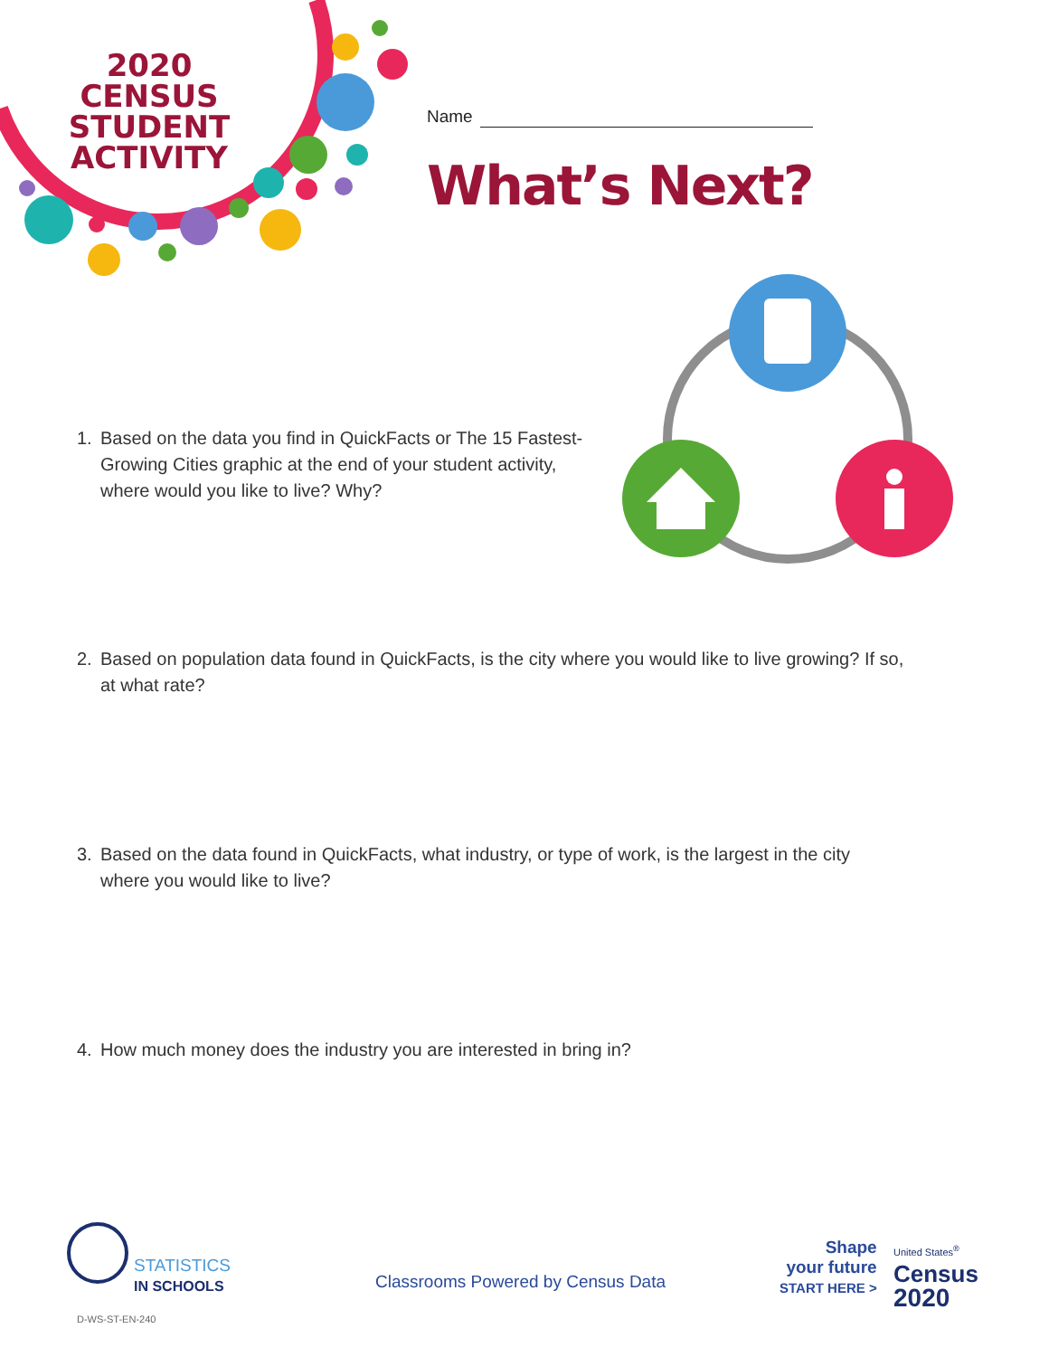2020 CENSUS
STUDENT
ACTIVITY
Name
What’s Next?
1. Based on the data you find in QuickFacts or The 15 Fastest-
Growing Cities graphic at the end of your student activity, where would you like to live? Why?
2. Based on population data found in QuickFacts, is the city where you would like to live growing? If so,
at what rate?
3. Based on the data found in QuickFacts, what industry, or type of work, is the largest in the city
where you would like to live?
4. How much money does the industry you are interested in bring in?
STATISTICS
IN SCHOOLS
Classrooms Powered by Census Data
Shape
your future
START HERE >
United States<sup>®</sup>
Census
2020
D-WS-ST-EN-240